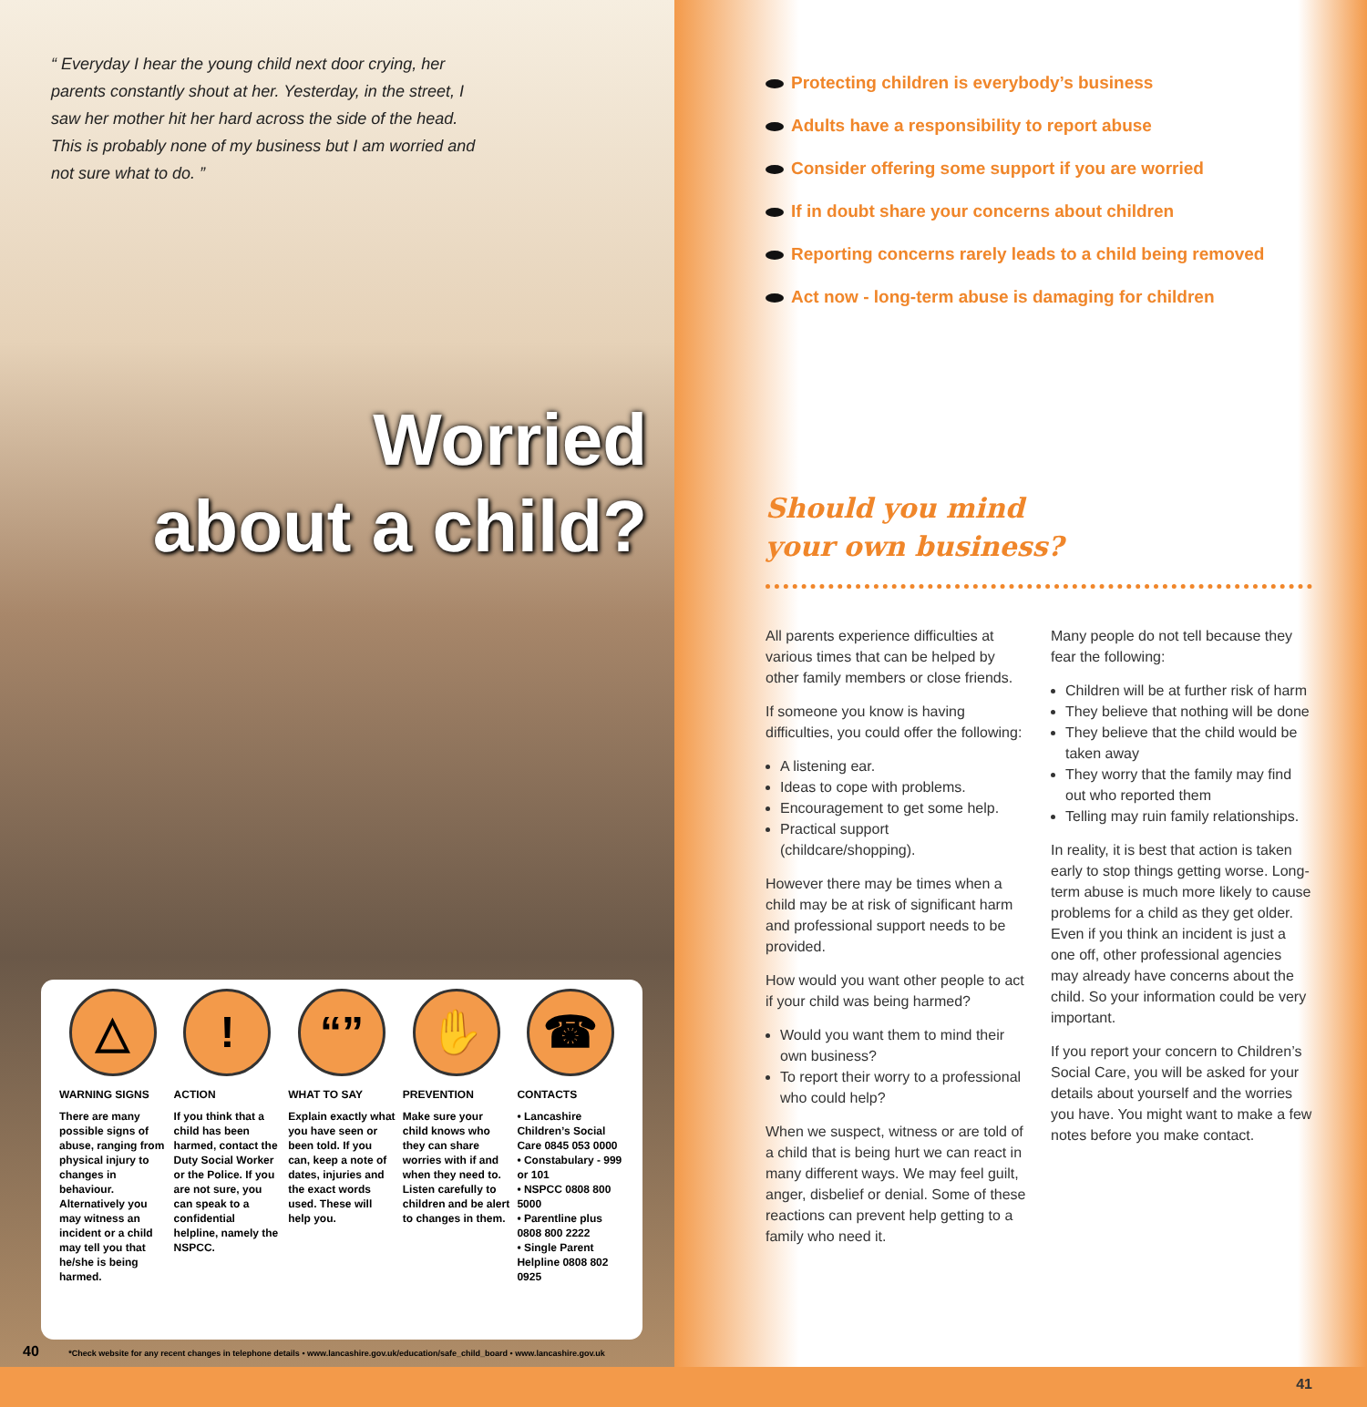“ Everyday I hear the young child next door crying, her parents constantly shout at her. Yesterday, in the street, I saw her mother hit her hard across the side of the head. This is probably none of my business but I am worried and not sure what to do. ”
Worried
about a child?
△
WARNING SIGNS
There are many possible signs of abuse, ranging from physical injury to changes in behaviour. Alternatively you may witness an incident or a child may tell you that he/she is being harmed.
!
ACTION
If you think that a child has been harmed, contact the Duty Social Worker or the Police. If you are not sure, you can speak to a confidential helpline, namely the NSPCC.
“”
WHAT TO SAY
Explain exactly what you have seen or been told. If you can, keep a note of dates, injuries and the exact words used. These will help you.
✋
PREVENTION
Make sure your child knows who they can share worries with if and when they need to. Listen carefully to children and be alert to changes in them.
☎
CONTACTS
• Lancashire Children’s Social Care 0845 053 0000
• Constabulary - 999 or 101
• NSPCC 0808 800 5000
• Parentline plus 0808 800 2222
• Single Parent Helpline 0808 802 0925
40 *Check website for any recent changes in telephone details • www.lancashire.gov.uk/education/safe_child_board • www.lancashire.gov.uk
Protecting children is everybody’s business
Adults have a responsibility to report abuse
Consider offering some support if you are worried
If in doubt share your concerns about children
Reporting concerns rarely leads to a child being removed
Act now - long-term abuse is damaging for children
Should you mind
your own business?
All parents experience difficulties at various times that can be helped by other family members or close friends.
If someone you know is having difficulties, you could offer the following:
A listening ear.
Ideas to cope with problems.
Encouragement to get some help.
Practical support (childcare/shopping).
However there may be times when a child may be at risk of significant harm and professional support needs to be provided.
How would you want other people to act if your child was being harmed?
Would you want them to mind their own business?
To report their worry to a professional who could help?
When we suspect, witness or are told of a child that is being hurt we can react in many different ways. We may feel guilt, anger, disbelief or denial. Some of these reactions can prevent help getting to a family who need it.
Many people do not tell because they fear the following:
Children will be at further risk of harm
They believe that nothing will be done
They believe that the child would be taken away
They worry that the family may find out who reported them
Telling may ruin family relationships.
In reality, it is best that action is taken early to stop things getting worse. Long-term abuse is much more likely to cause problems for a child as they get older. Even if you think an incident is just a one off, other professional agencies may already have concerns about the child. So your information could be very important.
If you report your concern to Children’s Social Care, you will be asked for your details about yourself and the worries you have. You might want to make a few notes before you make contact.
41